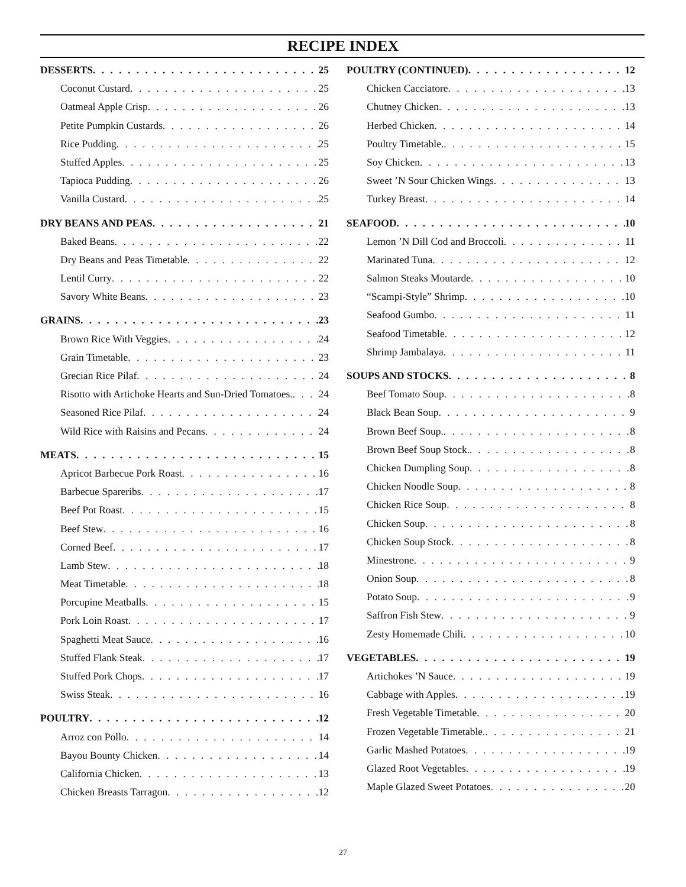RECIPE INDEX
DESSERTS 25
Coconut Custard 25
Oatmeal Apple Crisp 26
Petite Pumpkin Custards 26
Rice Pudding 25
Stuffed Apples 25
Tapioca Pudding 26
Vanilla Custard 25
DRY BEANS AND PEAS 21
Baked Beans 22
Dry Beans and Peas Timetable 22
Lentil Curry 22
Savory White Beans 23
GRAINS 23
Brown Rice With Veggies 24
Grain Timetable 23
Grecian Rice Pilaf 24
Risotto with Artichoke Hearts and Sun-Dried Tomatoes. 24
Seasoned Rice Pilaf 24
Wild Rice with Raisins and Pecans 24
MEATS 15
Apricot Barbecue Pork Roast 16
Barbecue Spareribs 17
Beef Pot Roast 15
Beef Stew 16
Corned Beef 17
Lamb Stew 18
Meat Timetable 18
Porcupine Meatballs 15
Pork Loin Roast 17
Spaghetti Meat Sauce 16
Stuffed Flank Steak 17
Stuffed Pork Chops 17
Swiss Steak 16
POULTRY 12
Arroz con Pollo 14
Bayou Bounty Chicken 14
California Chicken 13
Chicken Breasts Tarragon 12
POULTRY (CONTINUED) 12
Chicken Cacciatore 13
Chutney Chicken 13
Herbed Chicken 14
Poultry Timetable. 15
Soy Chicken 13
Sweet ’N Sour Chicken Wings 13
Turkey Breast 14
SEAFOOD 10
Lemon ’N Dill Cod and Broccoli 11
Marinated Tuna 12
Salmon Steaks Moutarde 10
“Scampi-Style” Shrimp 10
Seafood Gumbo 11
Seafood Timetable 12
Shrimp Jambalaya 11
SOUPS AND STOCKS 8
Beef Tomato Soup 8
Black Bean Soup 9
Brown Beef Soup. 8
Brown Beef Soup Stock. 8
Chicken Dumpling Soup 8
Chicken Noodle Soup 8
Chicken Rice Soup 8
Chicken Soup 8
Chicken Soup Stock 8
Minestrone 9
Onion Soup 8
Potato Soup 9
Saffron Fish Stew 9
Zesty Homemade Chili 10
VEGETABLES 19
Artichokes ’N Sauce 19
Cabbage with Apples 19
Fresh Vegetable Timetable 20
Frozen Vegetable Timetable. 21
Garlic Mashed Potatoes 19
Glazed Root Vegetables 19
Maple Glazed Sweet Potatoes 20
27